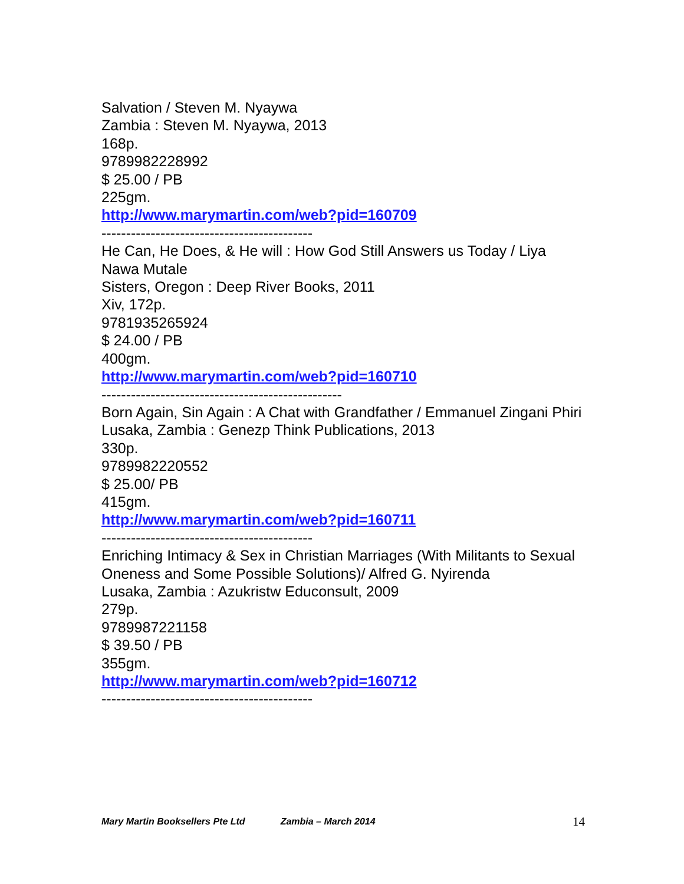Salvation / Steven M. Nyaywa
Zambia : Steven M. Nyaywa, 2013
168p.
9789982228992
$ 25.00 / PB
225gm.
http://www.marymartin.com/web?pid=160709
-------------------------------------------
He Can, He Does, & He will : How God Still Answers us Today / Liya Nawa Mutale
Sisters, Oregon : Deep River Books, 2011
Xiv, 172p.
9781935265924
$ 24.00 / PB
400gm.
http://www.marymartin.com/web?pid=160710
-------------------------------------------------
Born Again, Sin Again : A Chat with Grandfather / Emmanuel Zingani Phiri
Lusaka, Zambia : Genezp Think Publications, 2013
330p.
9789982220552
$ 25.00/ PB
415gm.
http://www.marymartin.com/web?pid=160711
-------------------------------------------
Enriching Intimacy & Sex in Christian Marriages (With Militants to Sexual Oneness and Some Possible Solutions)/ Alfred G. Nyirenda
Lusaka, Zambia : Azukristw Educonsult, 2009
279p.
9789987221158
$ 39.50 / PB
355gm.
http://www.marymartin.com/web?pid=160712
-------------------------------------------
Mary Martin Booksellers Pte Ltd Zambia – March 2014 14